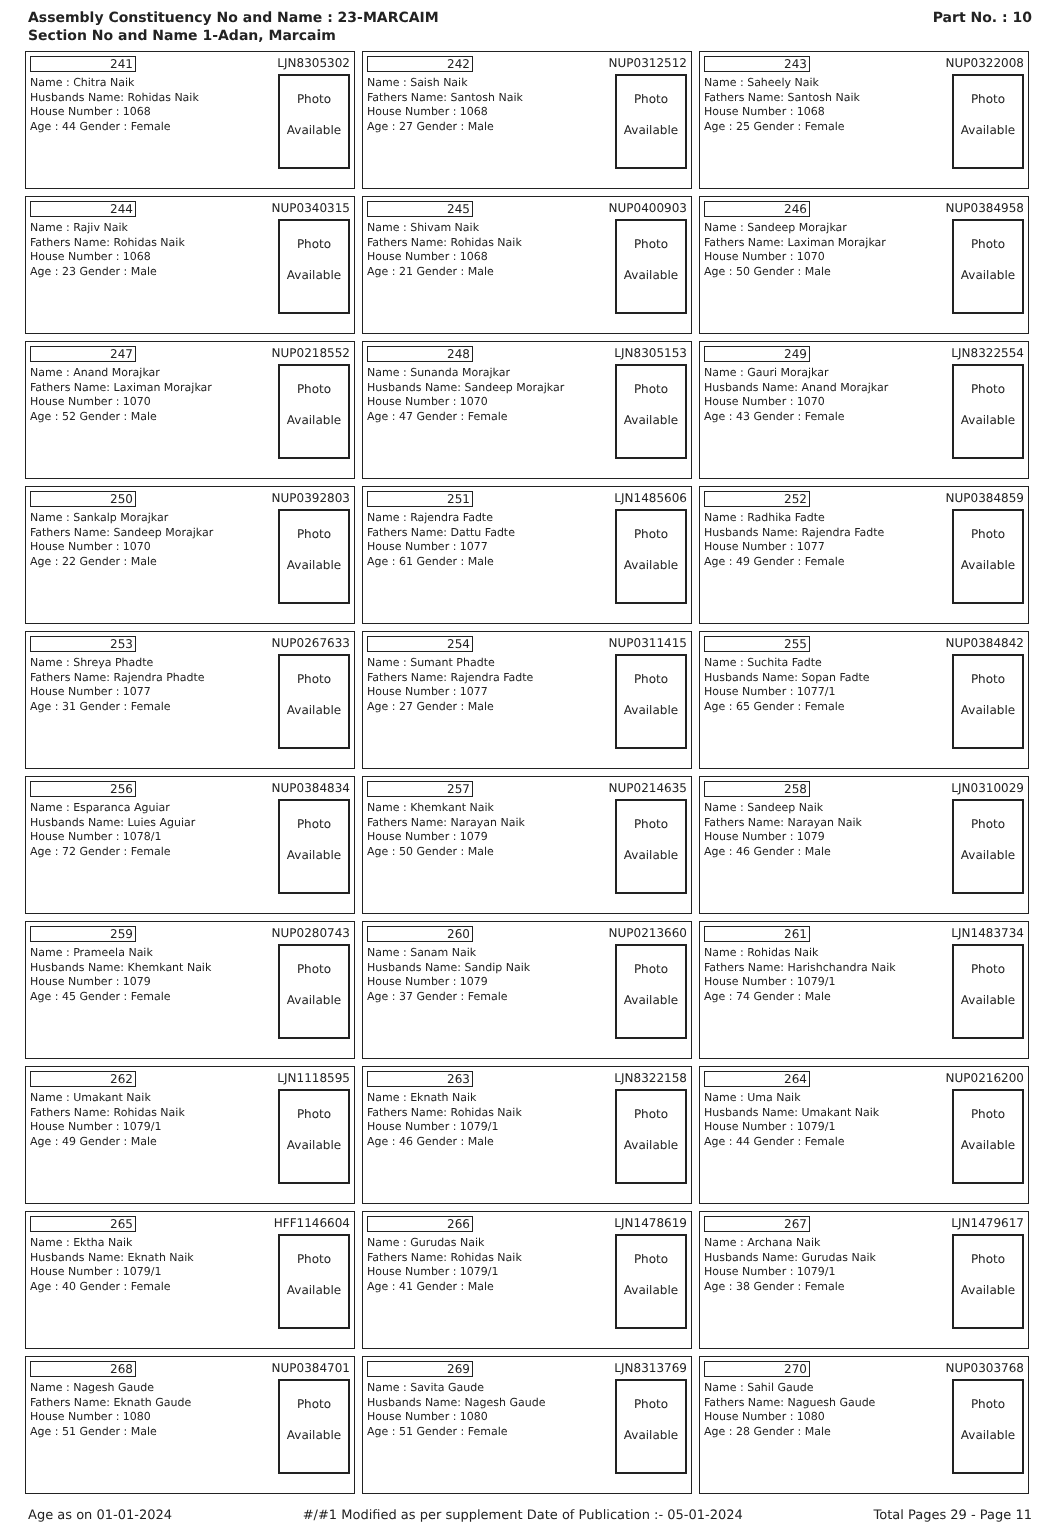Assembly Constituency No and Name : 23-MARCAIM
Section No and Name 1-Adan, Marcaim
Part No. : 10
| 241 LJN8305302 Name : Chitra Naik Husbands Name: Rohidas Naik House Number : 1068 Age : 44 Gender : Female Photo Available | 242 NUP0312512 Name : Saish Naik Fathers Name: Santosh Naik House Number : 1068 Age : 27 Gender : Male Photo Available | 243 NUP0322008 Name : Saheely Naik Fathers Name: Santosh Naik House Number : 1068 Age : 25 Gender : Female Photo Available |
| 244 NUP0340315 Name : Rajiv Naik Fathers Name: Rohidas Naik House Number : 1068 Age : 23 Gender : Male Photo Available | 245 NUP0400903 Name : Shivam Naik Fathers Name: Rohidas Naik House Number : 1068 Age : 21 Gender : Male Photo Available | 246 NUP0384958 Name : Sandeep Morajkar Fathers Name: Laximan Morajkar House Number : 1070 Age : 50 Gender : Male Photo Available |
| 247 NUP0218552 Name : Anand Morajkar Fathers Name: Laximan Morajkar House Number : 1070 Age : 52 Gender : Male Photo Available | 248 LJN8305153 Name : Sunanda Morajkar Husbands Name: Sandeep Morajkar House Number : 1070 Age : 47 Gender : Female Photo Available | 249 LJN8322554 Name : Gauri Morajkar Husbands Name: Anand Morajkar House Number : 1070 Age : 43 Gender : Female Photo Available |
| 250 NUP0392803 Name : Sankalp Morajkar Fathers Name: Sandeep Morajkar House Number : 1070 Age : 22 Gender : Male Photo Available | 251 LJN1485606 Name : Rajendra Fadte Fathers Name: Dattu Fadte House Number : 1077 Age : 61 Gender : Male Photo Available | 252 NUP0384859 Name : Radhika Fadte Husbands Name: Rajendra Fadte House Number : 1077 Age : 49 Gender : Female Photo Available |
| 253 NUP0267633 Name : Shreya Phadte Fathers Name: Rajendra Phadte House Number : 1077 Age : 31 Gender : Female Photo Available | 254 NUP0311415 Name : Sumant Phadte Fathers Name: Rajendra Fadte House Number : 1077 Age : 27 Gender : Male Photo Available | 255 NUP0384842 Name : Suchita Fadte Husbands Name: Sopan Fadte House Number : 1077/1 Age : 65 Gender : Female Photo Available |
| 256 NUP0384834 Name : Esparanca Aguiar Husbands Name: Luies Aguiar House Number : 1078/1 Age : 72 Gender : Female Photo Available | 257 NUP0214635 Name : Khemkant Naik Fathers Name: Narayan Naik House Number : 1079 Age : 50 Gender : Male Photo Available | 258 LJN0310029 Name : Sandeep Naik Fathers Name: Narayan Naik House Number : 1079 Age : 46 Gender : Male Photo Available |
| 259 NUP0280743 Name : Prameela Naik Husbands Name: Khemkant Naik House Number : 1079 Age : 45 Gender : Female Photo Available | 260 NUP0213660 Name : Sanam Naik Husbands Name: Sandip Naik House Number : 1079 Age : 37 Gender : Female Photo Available | 261 LJN1483734 Name : Rohidas Naik Fathers Name: Harishchandra Naik House Number : 1079/1 Age : 74 Gender : Male Photo Available |
| 262 LJN1118595 Name : Umakant Naik Fathers Name: Rohidas Naik House Number : 1079/1 Age : 49 Gender : Male Photo Available | 263 LJN8322158 Name : Eknath Naik Fathers Name: Rohidas Naik House Number : 1079/1 Age : 46 Gender : Male Photo Available | 264 NUP0216200 Name : Uma Naik Husbands Name: Umakant Naik House Number : 1079/1 Age : 44 Gender : Female Photo Available |
| 265 HFF1146604 Name : Ektha Naik Husbands Name: Eknath Naik House Number : 1079/1 Age : 40 Gender : Female Photo Available | 266 LJN1478619 Name : Gurudas Naik Fathers Name: Rohidas Naik House Number : 1079/1 Age : 41 Gender : Male Photo Available | 267 LJN1479617 Name : Archana Naik Husbands Name: Gurudas Naik House Number : 1079/1 Age : 38 Gender : Female Photo Available |
| 268 NUP0384701 Name : Nagesh Gaude Fathers Name: Eknath Gaude House Number : 1080 Age : 51 Gender : Male Photo Available | 269 LJN8313769 Name : Savita Gaude Husbands Name: Nagesh Gaude House Number : 1080 Age : 51 Gender : Female Photo Available | 270 NUP0303768 Name : Sahil Gaude Fathers Name: Naguesh Gaude House Number : 1080 Age : 28 Gender : Male Photo Available |
Age as on 01-01-2024 #/#1 Modified as per supplement Date of Publication :- 05-01-2024 Total Pages 29 - Page 11